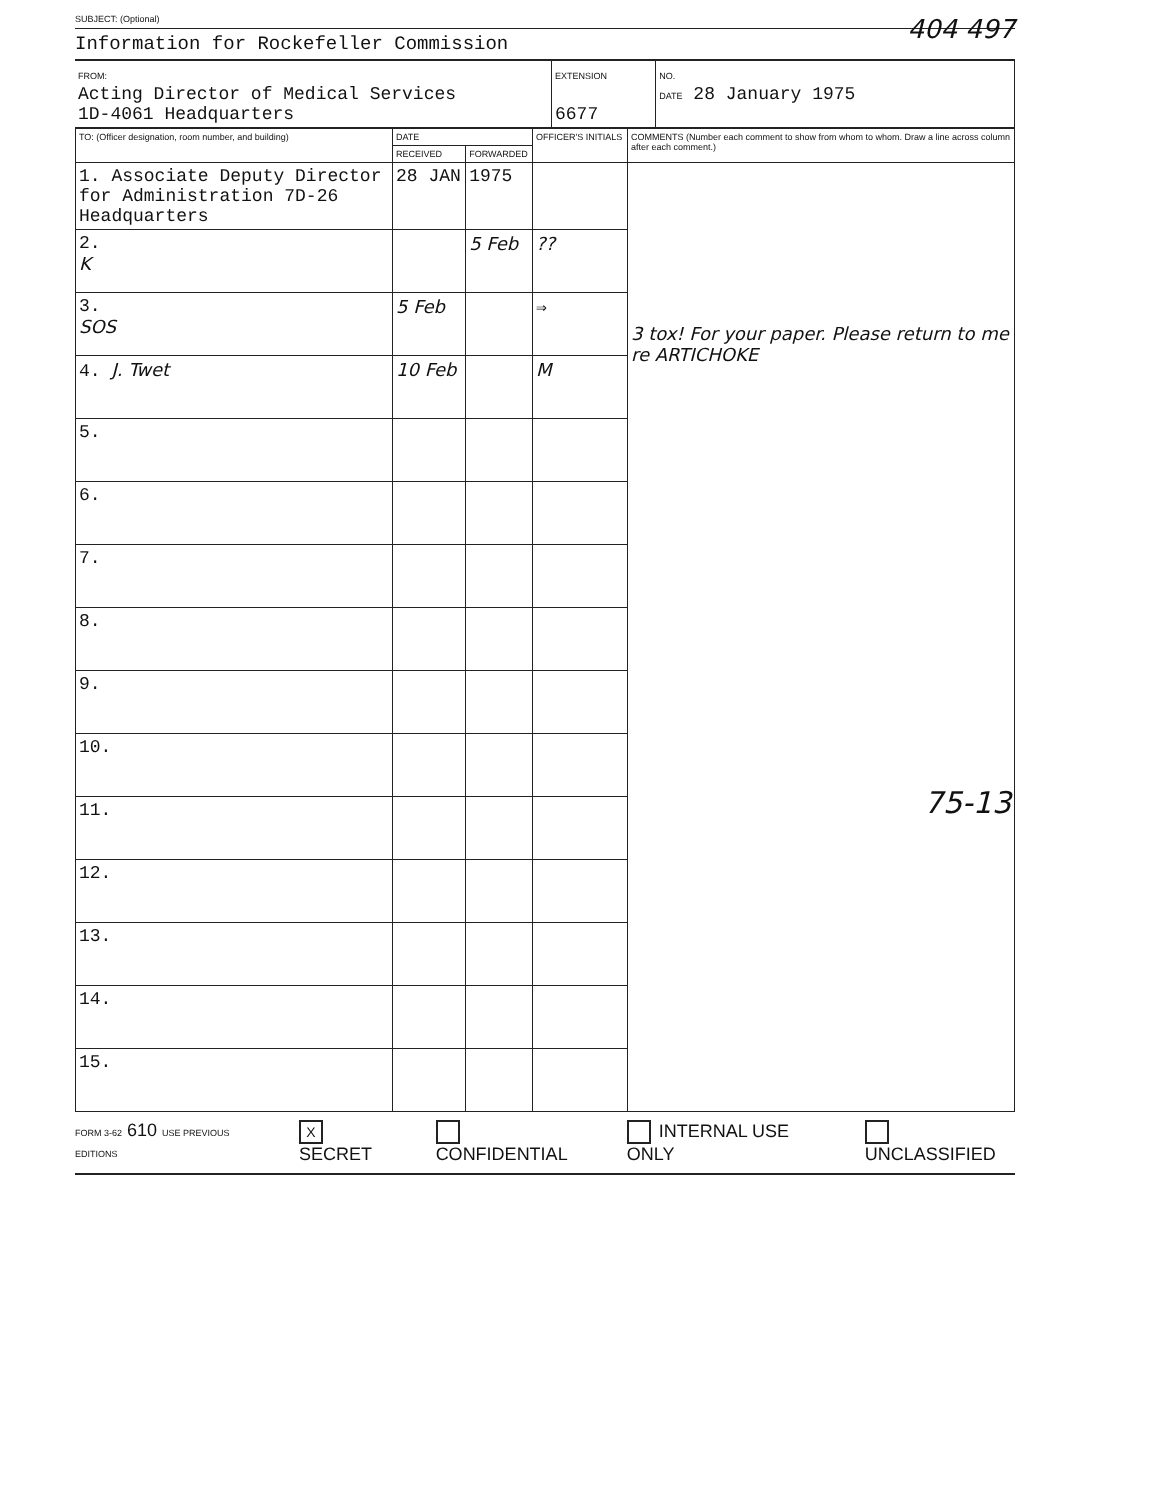SUBJECT: (Optional) 404 497
Information for Rockefeller Commission
| FROM: Acting Director of Medical Services 1D-4061 Headquarters | EXTENSION 6677 | NO. DATE 28 January 1975 |
| TO: (Officer designation, room number, and building) | DATE | | OFFICER'S INITIALS | COMMENTS (Number each comment to show from whom to whom. Draw a line across column after each comment.) |
| --- | --- | --- | --- | --- |
| | RECEIVED | FORWARDED | | |
| 1. Associate Deputy Director for Administration 7D-26 Headquarters | 28 JAN | 1975 | | 3 tox! For your paper. Please return to me re ARTICHOKE 75-13 |
| 2. K | | 5 Feb | ?? | |
| 3. SOS | 5 Feb | | ⇒ | |
| 4. J. Twet | 10 Feb | | M | |
| 5. | | | | |
| 6. | | | | |
| 7. | | | | |
| 8. | | | | |
| 9. | | | | |
| 10. | | | | |
| 11. | | | | |
| 12. | | | | |
| 13. | | | | |
| 14. | | | | |
| 15. | | | | |
FORM 3-62 610 USE PREVIOUS EDITIONS X SECRET CONFIDENTIAL INTERNAL USE ONLY UNCLASSIFIED